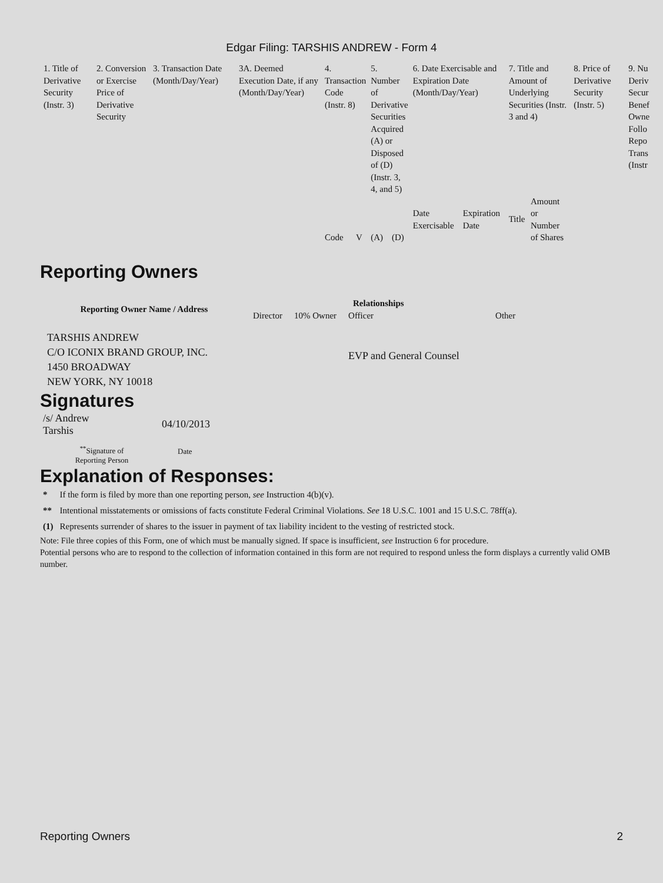Edgar Filing: TARSHIS ANDREW - Form 4
| 1. Title of Derivative Security (Instr. 3) | 2. Conversion or Exercise Price of Derivative Security | 3. Transaction Date (Month/Day/Year) | 3A. Deemed Execution Date, if any (Month/Day/Year) | 4. Transaction Code (Instr. 8) | | 5. Number of Derivative Securities Acquired (A) or Disposed of (D) (Instr. 3, 4, and 5) | | 6. Date Exercisable and Expiration Date (Month/Day/Year) | | 7. Title and Amount of Underlying Securities (Instr. 3 and 4) | | 8. Price of Derivative Security (Instr. 5) | 9. Nu Deriv Secur Benef Owne Follo Repo Trans (Instr |
| | | | | Code | V | (A) | (D) | Date Exercisable | Expiration Date | Title | Amount or Number of Shares | | |
Reporting Owners
| Reporting Owner Name / Address | Relationships | | | |
| --- | --- | --- | --- | --- |
| | Director | 10% Owner | Officer | Other |
| TARSHIS ANDREW C/O ICONIX BRAND GROUP, INC. 1450 BROADWAY NEW YORK, NY 10018 | | | EVP and General Counsel | |
Signatures
| /s/ Andrew Tarshis | 04/10/2013 |
| <sup>**</sup> Signature of Reporting Person | Date |
Explanation of Responses:
| * | If the form is filed by more than one reporting person, see Instruction 4(b)(v). |
| ** | Intentional misstatements or omissions of facts constitute Federal Criminal Violations. See 18 U.S.C. 1001 and 15 U.S.C. 78ff(a). |
| (1) | Represents surrender of shares to the issuer in payment of tax liability incident to the vesting of restricted stock. |
Note: File three copies of this Form, one of which must be manually signed. If space is insufficient, see Instruction 6 for procedure.
Potential persons who are to respond to the collection of information contained in this form are not required to respond unless the form displays a currently valid OMB number.
Reporting Owners 2